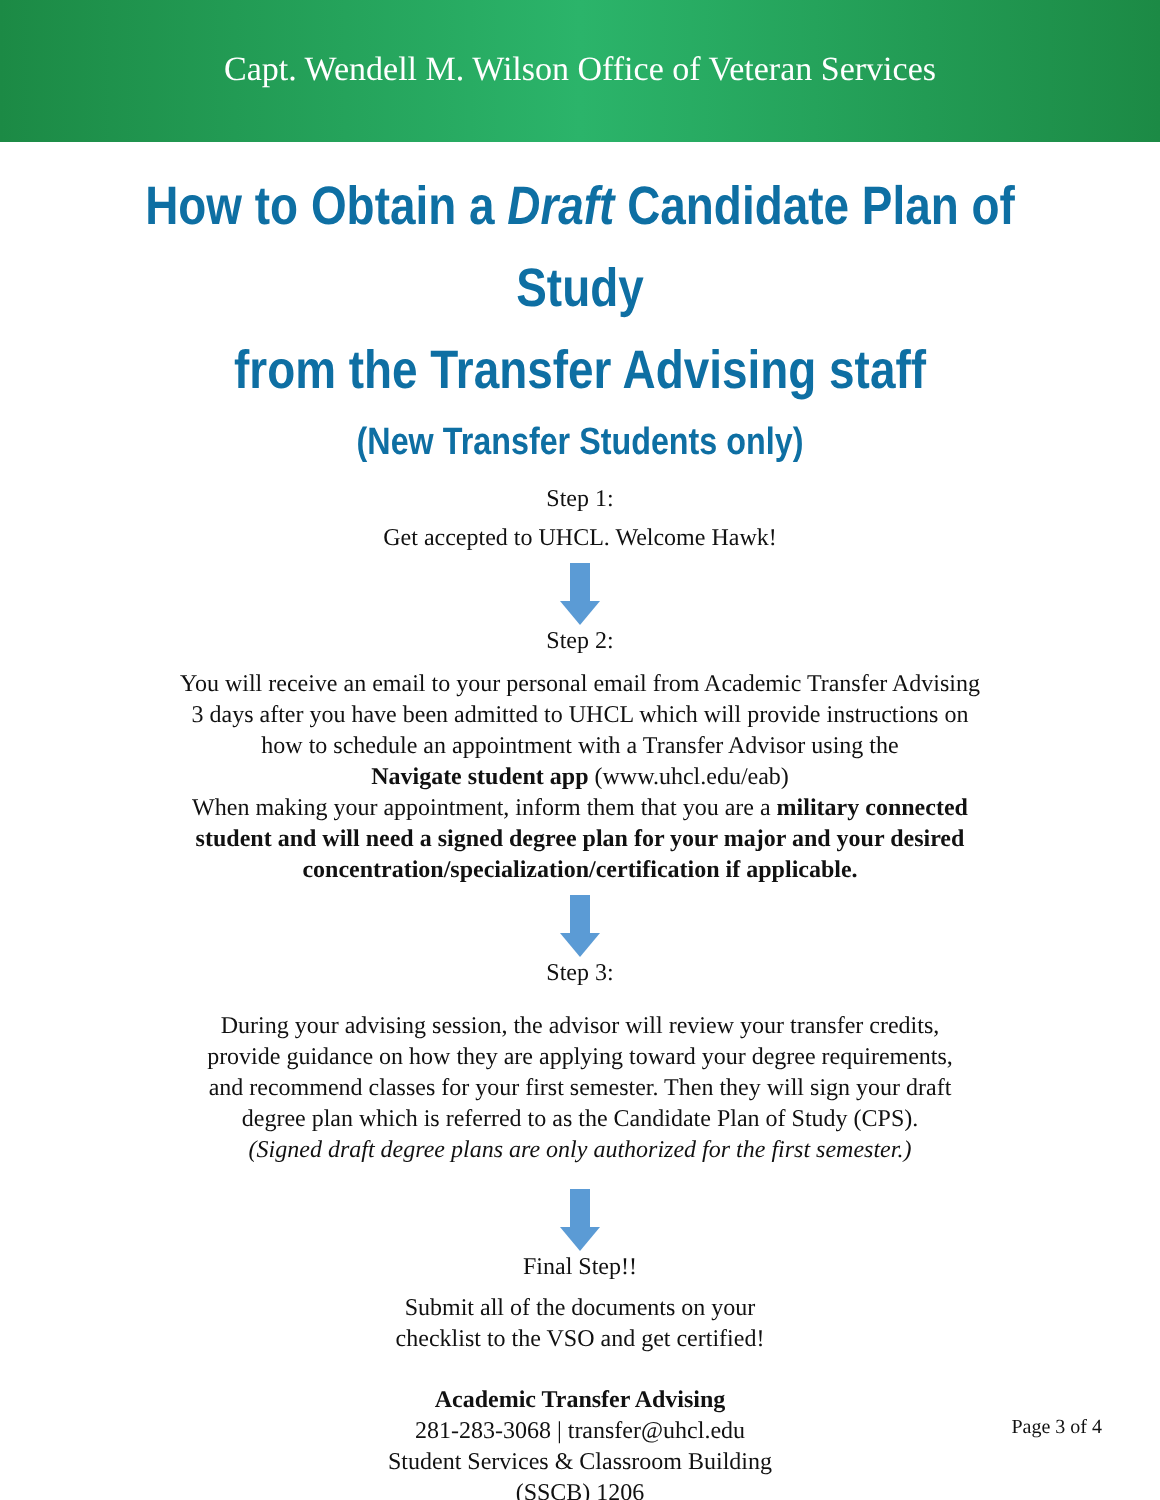Capt. Wendell M. Wilson Office of Veteran Services
How to Obtain a Draft Candidate Plan of Study
from the Transfer Advising staff
(New Transfer Students only)
Step 1:
Get accepted to UHCL. Welcome Hawk!
Step 2:
You will receive an email to your personal email from Academic Transfer Advising
3 days after you have been admitted to UHCL which will provide instructions on
how to schedule an appointment with a Transfer Advisor using the
Navigate student app (www.uhcl.edu/eab)
When making your appointment, inform them that you are a military connected
student and will need a signed degree plan for your major and your desired
concentration/specialization/certification if applicable.
Step 3:
During your advising session, the advisor will review your transfer credits,
provide guidance on how they are applying toward your degree requirements,
and recommend classes for your first semester. Then they will sign your draft
degree plan which is referred to as the Candidate Plan of Study (CPS).
(Signed draft degree plans are only authorized for the first semester.)
Final Step!!
Submit all of the documents on your
checklist to the VSO and get certified!
Academic Transfer Advising
281-283-3068 | transfer@uhcl.edu
Student Services & Classroom Building
(SSCB) 1206
Page 3 of 4